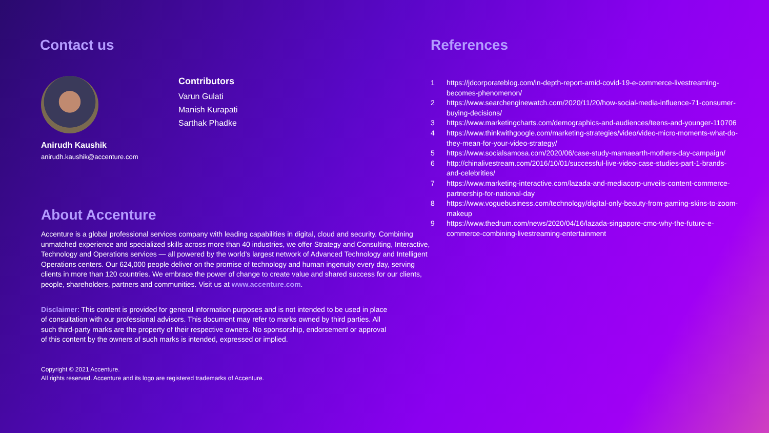Contact us
Anirudh Kaushik
anirudh.kaushik@accenture.com
Contributors
Varun Gulati
Manish Kurapati
Sarthak Phadke
About Accenture
Accenture is a global professional services company with leading capabilities in digital, cloud and security. Combining unmatched experience and specialized skills across more than 40 industries, we offer Strategy and Consulting, Interactive, Technology and Operations services — all powered by the world’s largest network of Advanced Technology and Intelligent Operations centers. Our 624,000 people deliver on the promise of technology and human ingenuity every day, serving clients in more than 120 countries. We embrace the power of change to create value and shared success for our clients, people, shareholders, partners and communities. Visit us at www.accenture.com.
Disclaimer: This content is provided for general information purposes and is not intended to be used in place of consultation with our professional advisors. This document may refer to marks owned by third parties. All such third-party marks are the property of their respective owners. No sponsorship, endorsement or approval of this content by the owners of such marks is intended, expressed or implied.
Copyright © 2021 Accenture.
All rights reserved. Accenture and its logo are registered trademarks of Accenture.
References
1 https://jdcorporateblog.com/in-depth-report-amid-covid-19-e-commerce-livestreaming-becomes-phenomenon/
2 https://www.searchenginewatch.com/2020/11/20/how-social-media-influence-71-consumer-buying-decisions/
3 https://www.marketingcharts.com/demographics-and-audiences/teens-and-younger-110706
4 https://www.thinkwithgoogle.com/marketing-strategies/video/video-micro-moments-what-do-they-mean-for-your-video-strategy/
5 https://www.socialsamosa.com/2020/06/case-study-mamaearth-mothers-day-campaign/
6 http://chinalivestream.com/2016/10/01/successful-live-video-case-studies-part-1-brands-and-celebrities/
7 https://www.marketing-interactive.com/lazada-and-mediacorp-unveils-content-commerce-partnership-for-national-day
8 https://www.voguebusiness.com/technology/digital-only-beauty-from-gaming-skins-to-zoom-makeup
9 https://www.thedrum.com/news/2020/04/16/lazada-singapore-cmo-why-the-future-e-commerce-combining-livestreaming-entertainment